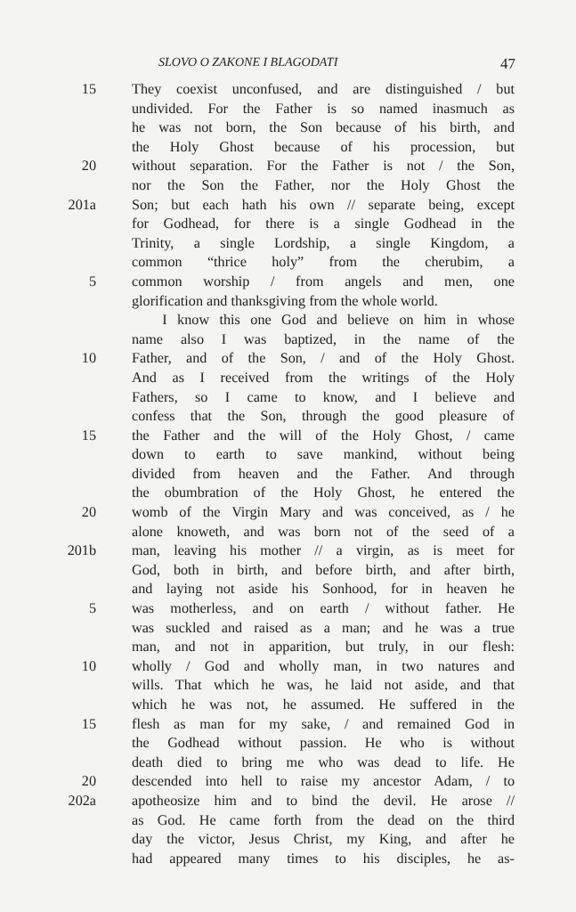SLOVO O ZAKONE I BLAGODATI 47
15 They coexist unconfused, and are distinguished / but
undivided. For the Father is so named inasmuch as
he was not born, the Son because of his birth, and
the Holy Ghost because of his procession, but
20 without separation. For the Father is not / the Son,
nor the Son the Father, nor the Holy Ghost the
201a Son; but each hath his own // separate being, except
for Godhead, for there is a single Godhead in the
Trinity, a single Lordship, a single Kingdom, a
common “thrice holy” from the cherubim, a
5 common worship / from angels and men, one
glorification and thanksgiving from the whole world.
I know this one God and believe on him in whose
name also I was baptized, in the name of the
10 Father, and of the Son, / and of the Holy Ghost.
And as I received from the writings of the Holy
Fathers, so I came to know, and I believe and
confess that the Son, through the good pleasure of
15 the Father and the will of the Holy Ghost, / came
down to earth to save mankind, without being
divided from heaven and the Father. And through
the obumbration of the Holy Ghost, he entered the
20 womb of the Virgin Mary and was conceived, as / he
alone knoweth, and was born not of the seed of a
201b man, leaving his mother // a virgin, as is meet for
God, both in birth, and before birth, and after birth,
and laying not aside his Sonhood, for in heaven he
5 was motherless, and on earth / without father. He
was suckled and raised as a man; and he was a true
man, and not in apparition, but truly, in our flesh:
10 wholly / God and wholly man, in two natures and
wills. That which he was, he laid not aside, and that
which he was not, he assumed. He suffered in the
15 flesh as man for my sake, / and remained God in
the Godhead without passion. He who is without
death died to bring me who was dead to life. He
20 descended into hell to raise my ancestor Adam, / to
202a apotheosize him and to bind the devil. He arose //
as God. He came forth from the dead on the third
day the victor, Jesus Christ, my King, and after he
had appeared many times to his disciples, he as-